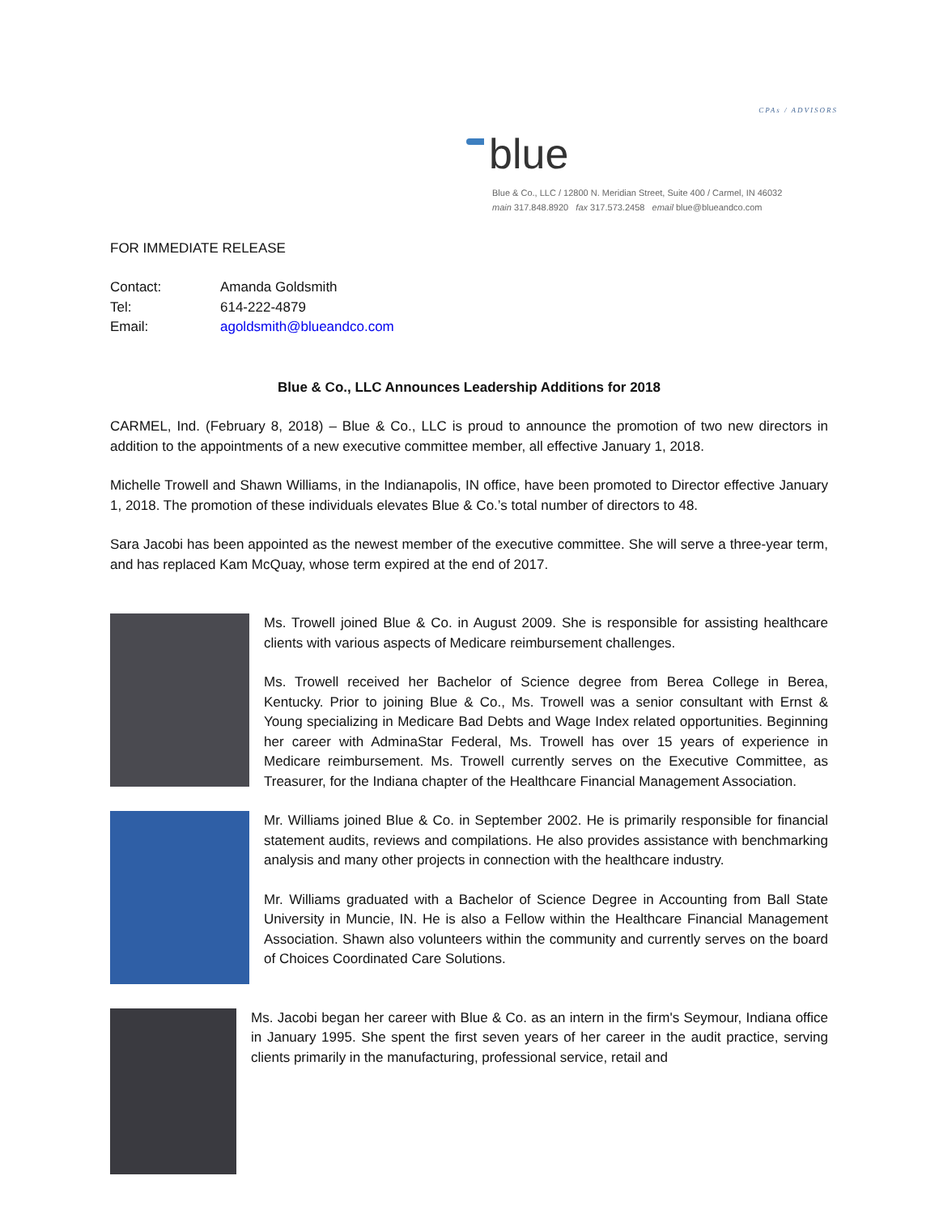CPAs / ADVISORS
blue
Blue & Co., LLC / 12800 N. Meridian Street, Suite 400 / Carmel, IN 46032
main 317.848.8920 fax 317.573.2458 email blue@blueandco.com
FOR IMMEDIATE RELEASE
| Contact: | Amanda Goldsmith |
| Tel: | 614-222-4879 |
| Email: | agoldsmith@blueandco.com |
Blue & Co., LLC Announces Leadership Additions for 2018
CARMEL, Ind. (February 8, 2018) – Blue & Co., LLC is proud to announce the promotion of two new directors in addition to the appointments of a new executive committee member, all effective January 1, 2018.
Michelle Trowell and Shawn Williams, in the Indianapolis, IN office, have been promoted to Director effective January 1, 2018. The promotion of these individuals elevates Blue & Co.’s total number of directors to 48.
Sara Jacobi has been appointed as the newest member of the executive committee. She will serve a three-year term, and has replaced Kam McQuay, whose term expired at the end of 2017.
Ms. Trowell joined Blue & Co. in August 2009. She is responsible for assisting healthcare clients with various aspects of Medicare reimbursement challenges.
Ms. Trowell received her Bachelor of Science degree from Berea College in Berea, Kentucky. Prior to joining Blue & Co., Ms. Trowell was a senior consultant with Ernst & Young specializing in Medicare Bad Debts and Wage Index related opportunities. Beginning her career with AdminaStar Federal, Ms. Trowell has over 15 years of experience in Medicare reimbursement. Ms. Trowell currently serves on the Executive Committee, as Treasurer, for the Indiana chapter of the Healthcare Financial Management Association.
Mr. Williams joined Blue & Co. in September 2002. He is primarily responsible for financial statement audits, reviews and compilations. He also provides assistance with benchmarking analysis and many other projects in connection with the healthcare industry.
Mr. Williams graduated with a Bachelor of Science Degree in Accounting from Ball State University in Muncie, IN. He is also a Fellow within the Healthcare Financial Management Association. Shawn also volunteers within the community and currently serves on the board of Choices Coordinated Care Solutions.
Ms. Jacobi began her career with Blue & Co. as an intern in the firm's Seymour, Indiana office in January 1995. She spent the first seven years of her career in the audit practice, serving clients primarily in the manufacturing, professional service, retail and